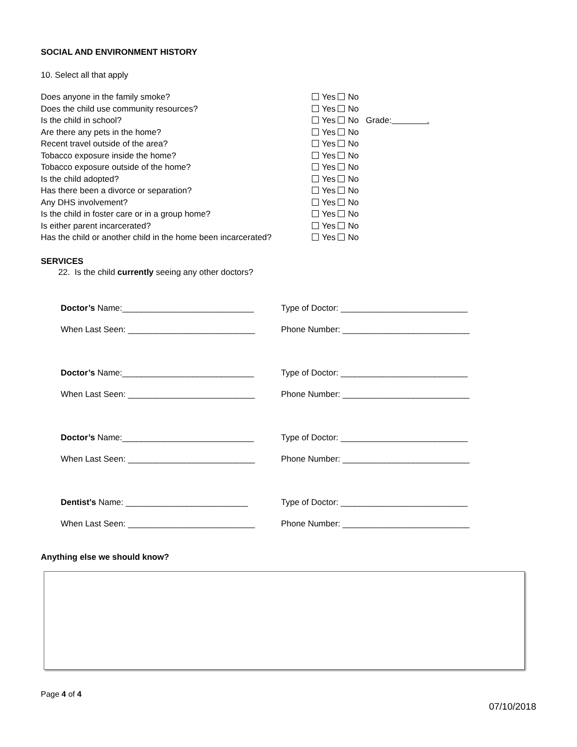SOCIAL AND ENVIRONMENT HISTORY
10. Select all that apply
Does anyone in the family smoke? Yes No
Does the child use community resources? Yes No
Is the child in school? Yes No Grade: .
Are there any pets in the home? Yes No
Recent travel outside of the area? Yes No
Tobacco exposure inside the home? Yes No
Tobacco exposure outside of the home? Yes No
Is the child adopted? Yes No
Has there been a divorce or separation? Yes No
Any DHS involvement? Yes No
Is the child in foster care or in a group home? Yes No
Is either parent incarcerated? Yes No
Has the child or another child in the home been incarcerated? Yes No
SERVICES
22. Is the child currently seeing any other doctors?
Doctor’s Name:____________________________ Type of Doctor: ___________________________
When Last Seen: ___________________________ Phone Number: ___________________________
Doctor’s Name:____________________________ Type of Doctor: ___________________________
When Last Seen: ___________________________ Phone Number: ___________________________
Doctor’s Name:____________________________ Type of Doctor: ___________________________
When Last Seen: ___________________________ Phone Number: ___________________________
Dentist’s Name: __________________________ Type of Doctor: ___________________________
When Last Seen: ___________________________ Phone Number: ___________________________
Anything else we should know?
Page 4 of 4
07/10/2018